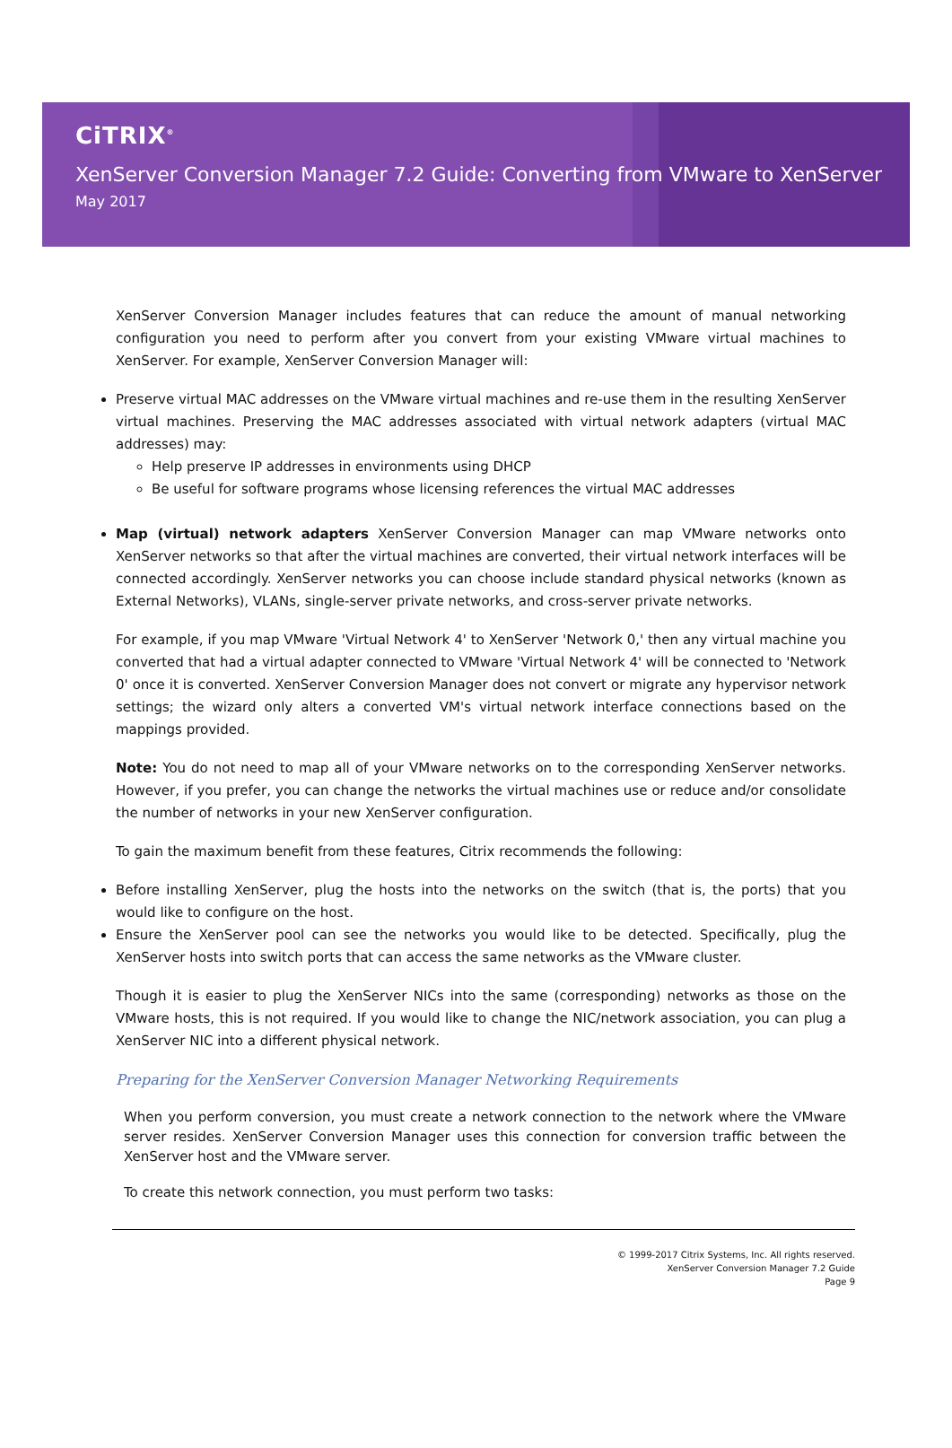CiTRIX<sup>®</sup>
XenServer Conversion Manager 7.2 Guide: Converting from VMware to XenServer
May 2017
XenServer Conversion Manager includes features that can reduce the amount of manual networking configuration you need to perform after you convert from your existing VMware virtual machines to XenServer. For example, XenServer Conversion Manager will:
Preserve virtual MAC addresses on the VMware virtual machines and re-use them in the resulting XenServer virtual machines. Preserving the MAC addresses associated with virtual network adapters (virtual MAC addresses) may:
Help preserve IP addresses in environments using DHCP
Be useful for software programs whose licensing references the virtual MAC addresses
Map (virtual) network adapters XenServer Conversion Manager can map VMware networks onto XenServer networks so that after the virtual machines are converted, their virtual network interfaces will be connected accordingly. XenServer networks you can choose include standard physical networks (known as External Networks), VLANs, single-server private networks, and cross-server private networks.
For example, if you map VMware 'Virtual Network 4' to XenServer 'Network 0,' then any virtual machine you converted that had a virtual adapter connected to VMware 'Virtual Network 4' will be connected to 'Network 0' once it is converted. XenServer Conversion Manager does not convert or migrate any hypervisor network settings; the wizard only alters a converted VM's virtual network interface connections based on the mappings provided.
Note: You do not need to map all of your VMware networks on to the corresponding XenServer networks. However, if you prefer, you can change the networks the virtual machines use or reduce and/or consolidate the number of networks in your new XenServer configuration.
To gain the maximum benefit from these features, Citrix recommends the following:
Before installing XenServer, plug the hosts into the networks on the switch (that is, the ports) that you would like to configure on the host.
Ensure the XenServer pool can see the networks you would like to be detected. Specifically, plug the XenServer hosts into switch ports that can access the same networks as the VMware cluster.
Though it is easier to plug the XenServer NICs into the same (corresponding) networks as those on the VMware hosts, this is not required. If you would like to change the NIC/network association, you can plug a XenServer NIC into a different physical network.
Preparing for the XenServer Conversion Manager Networking Requirements
When you perform conversion, you must create a network connection to the network where the VMware server resides. XenServer Conversion Manager uses this connection for conversion traffic between the XenServer host and the VMware server.
To create this network connection, you must perform two tasks:
© 1999-2017 Citrix Systems, Inc. All rights reserved.
XenServer Conversion Manager 7.2 Guide
Page 9